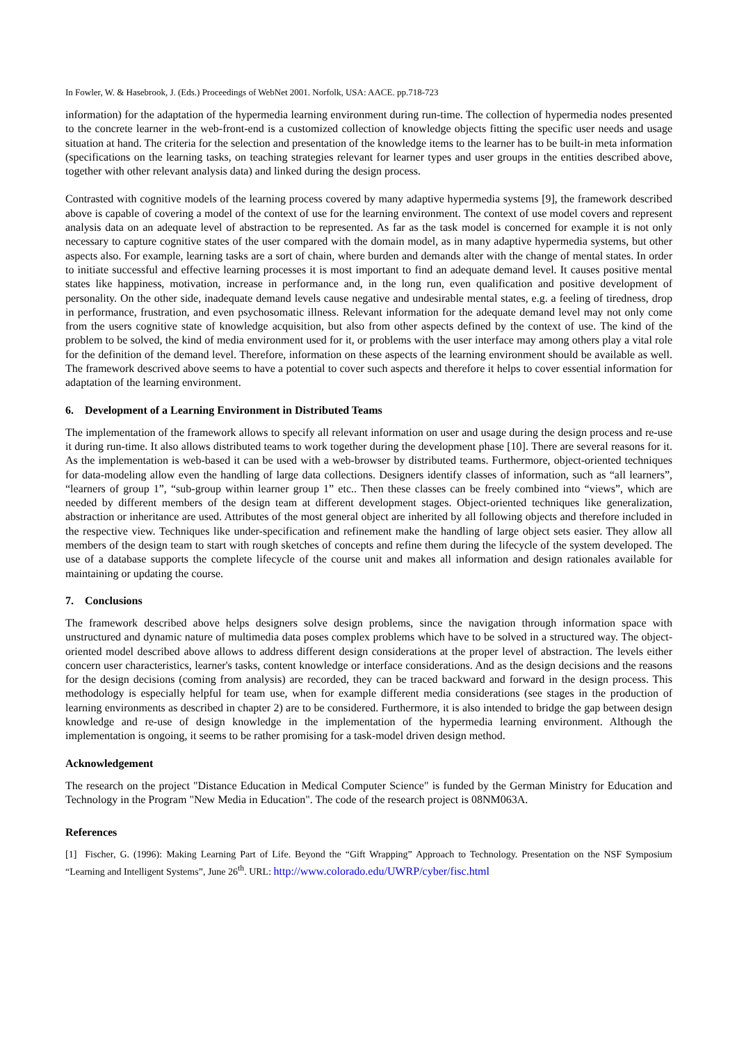In Fowler, W. & Hasebrook, J. (Eds.) Proceedings of WebNet 2001. Norfolk, USA: AACE. pp.718-723
information) for the adaptation of the hypermedia learning environment during run-time. The collection of hypermedia nodes presented to the concrete learner in the web-front-end is a customized collection of knowledge objects fitting the specific user needs and usage situation at hand. The criteria for the selection and presentation of the knowledge items to the learner has to be built-in meta information (specifications on the learning tasks, on teaching strategies relevant for learner types and user groups in the entities described above, together with other relevant analysis data) and linked during the design process.
Contrasted with cognitive models of the learning process covered by many adaptive hypermedia systems [9], the framework described above is capable of covering a model of the context of use for the learning environment. The context of use model covers and represent analysis data on an adequate level of abstraction to be represented. As far as the task model is concerned for example it is not only necessary to capture cognitive states of the user compared with the domain model, as in many adaptive hypermedia systems, but other aspects also. For example, learning tasks are a sort of chain, where burden and demands alter with the change of mental states. In order to initiate successful and effective learning processes it is most important to find an adequate demand level. It causes positive mental states like happiness, motivation, increase in performance and, in the long run, even qualification and positive development of personality. On the other side, inadequate demand levels cause negative and undesirable mental states, e.g. a feeling of tiredness, drop in performance, frustration, and even psychosomatic illness. Relevant information for the adequate demand level may not only come from the users cognitive state of knowledge acquisition, but also from other aspects defined by the context of use. The kind of the problem to be solved, the kind of media environment used for it, or problems with the user interface may among others play a vital role for the definition of the demand level. Therefore, information on these aspects of the learning environment should be available as well. The framework descrived above seems to have a potential to cover such aspects and therefore it helps to cover essential information for adaptation of the learning environment.
6. Development of a Learning Environment in Distributed Teams
The implementation of the framework allows to specify all relevant information on user and usage during the design process and re-use it during run-time. It also allows distributed teams to work together during the development phase [10]. There are several reasons for it. As the implementation is web-based it can be used with a web-browser by distributed teams. Furthermore, object-oriented techniques for data-modeling allow even the handling of large data collections. Designers identify classes of information, such as “all learners”, “learners of group 1”, “sub-group within learner group 1” etc.. Then these classes can be freely combined into “views”, which are needed by different members of the design team at different development stages. Object-oriented techniques like generalization, abstraction or inheritance are used. Attributes of the most general object are inherited by all following objects and therefore included in the respective view. Techniques like under-specification and refinement make the handling of large object sets easier. They allow all members of the design team to start with rough sketches of concepts and refine them during the lifecycle of the system developed. The use of a database supports the complete lifecycle of the course unit and makes all information and design rationales available for maintaining or updating the course.
7. Conclusions
The framework described above helps designers solve design problems, since the navigation through information space with unstructured and dynamic nature of multimedia data poses complex problems which have to be solved in a structured way. The object-oriented model described above allows to address different design considerations at the proper level of abstraction. The levels either concern user characteristics, learner's tasks, content knowledge or interface considerations. And as the design decisions and the reasons for the design decisions (coming from analysis) are recorded, they can be traced backward and forward in the design process. This methodology is especially helpful for team use, when for example different media considerations (see stages in the production of learning environments as described in chapter 2) are to be considered. Furthermore, it is also intended to bridge the gap between design knowledge and re-use of design knowledge in the implementation of the hypermedia learning environment. Although the implementation is ongoing, it seems to be rather promising for a task-model driven design method.
Acknowledgement
The research on the project "Distance Education in Medical Computer Science" is funded by the German Ministry for Education and Technology in the Program "New Media in Education". The code of the research project is 08NM063A.
References
[1] Fischer, G. (1996): Making Learning Part of Life. Beyond the “Gift Wrapping” Approach to Technology. Presentation on the NSF Symposium “Learning and Intelligent Systems”, June 26<sup>th</sup>. URL: http://www.colorado.edu/UWRP/cyber/fisc.html